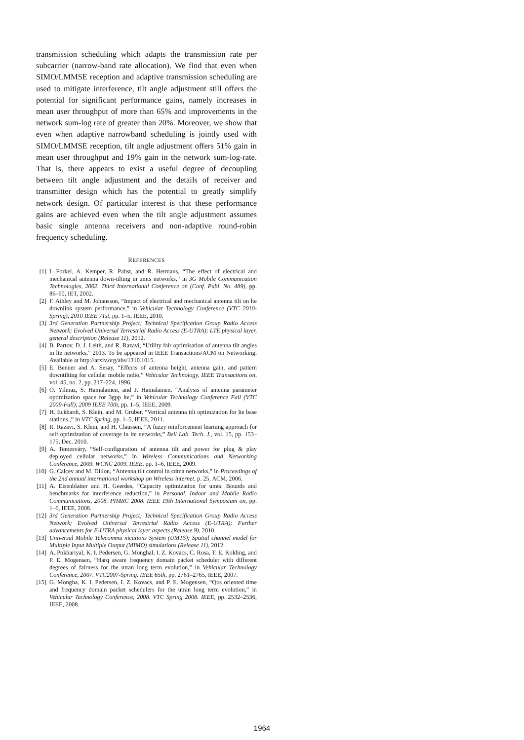transmission scheduling which adapts the transmission rate per subcarrier (narrow-band rate allocation). We find that even when SIMO/LMMSE reception and adaptive transmission scheduling are used to mitigate interference, tilt angle adjustment still offers the potential for significant performance gains, namely increases in mean user throughput of more than 65% and improvements in the network sum-log rate of greater than 20%. Moreover, we show that even when adaptive narrowband scheduling is jointly used with SIMO/LMMSE reception, tilt angle adjustment offers 51% gain in mean user throughput and 19% gain in the network sum-log-rate. That is, there appears to exist a useful degree of decoupling between tilt angle adjustment and the details of receiver and transmitter design which has the potential to greatly simplify network design. Of particular interest is that these performance gains are achieved even when the tilt angle adjustment assumes basic single antenna receivers and non-adaptive round-robin frequency scheduling.
REFERENCES
[1] I. Forkel, A. Kemper, R. Pabst, and R. Hermans, “The effect of electrical and mechanical antenna down-tilting in umts networks,” in 3G Mobile Communication Technologies, 2002. Third International Conference on (Conf. Publ. No. 489), pp. 86–90, IET, 2002.
[2] F. Athley and M. Johansson, “Impact of electrical and mechanical antenna tilt on lte downlink system performance,” in Vehicular Technology Conference (VTC 2010-Spring), 2010 IEEE 71st, pp. 1–5, IEEE, 2010.
[3] 3rd Generation Partnership Project; Technical Specification Group Radio Access Network; Evolved Universal Terrestrial Radio Access (E-UTRA); LTE physical layer, general description (Release 11), 2012.
[4] B. Partov, D. J. Leith, and R. Razavi, “Utility fair optimisation of antenna tilt angles in lte networks,” 2013. To be appeared in IEEE Transactions/ACM on Networking. Available at http://arxiv.org/abs/1310.1015.
[5] E. Benner and A. Sesay, “Effects of antenna height, antenna gain, and pattern downtilting for cellular mobile radio,” Vehicular Technology, IEEE Transactions on, vol. 45, no. 2, pp. 217–224, 1996.
[6] O. Yilmaz, S. Hamalainen, and J. Hamalainen, “Analysis of antenna parameter optimization space for 3gpp lte,” in Vehicular Technology Conference Fall (VTC 2009-Fall), 2009 IEEE 70th, pp. 1–5, IEEE, 2009.
[7] H. Eckhardt, S. Klein, and M. Gruber, “Vertical antenna tilt optimization for lte base stations.,” in VTC Spring, pp. 1–5, IEEE, 2011.
[8] R. Razavi, S. Klein, and H. Claussen, “A fuzzy reinforcement learning approach for self optimization of coverage in lte networks,” Bell Lab. Tech. J., vol. 15, pp. 153–175, Dec. 2010.
[9] A. Temesváry, “Self-configuration of antenna tilt and power for plug & play deployed cellular networks,” in Wireless Communications and Networking Conference, 2009. WCNC 2009. IEEE, pp. 1–6, IEEE, 2009.
[10] G. Calcev and M. Dillon, “Antenna tilt control in cdma networks,” in Proceedings of the 2nd annual international workshop on Wireless internet, p. 25, ACM, 2006.
[11] A. Eisenblatter and H. Geerdes, “Capacity optimization for umts: Bounds and benchmarks for interference reduction,” in Personal, Indoor and Mobile Radio Communications, 2008. PIMRC 2008. IEEE 19th International Symposium on, pp. 1–6, IEEE, 2008.
[12] 3rd Generation Partnership Project; Technical Specification Group Radio Access Network; Evolved Universal Terrestrial Radio Access (E-UTRA); Further advancements for E-UTRA physical layer aspects (Release 9), 2010.
[13] Universal Mobile Telecommu nications System (UMTS); Spatial channel model for Multiple Input Multiple Output (MIMO) simulations (Release 11), 2012.
[14] A. Pokhariyal, K. I. Pedersen, G. Monghal, I. Z. Kovacs, C. Rosa, T. E. Kolding, and P. E. Mogensen, “Harq aware frequency domain packet scheduler with different degrees of fairness for the utran long term evolution,” in Vehicular Technology Conference, 2007. VTC2007-Spring. IEEE 65th, pp. 2761–2765, IEEE, 2007.
[15] G. Mongha, K. I. Pedersen, I. Z. Kovacs, and P. E. Mogensen, “Qos oriented time and frequency domain packet schedulers for the utran long term evolution,” in Vehicular Technology Conference, 2008. VTC Spring 2008. IEEE, pp. 2532–2536, IEEE, 2008.
1964